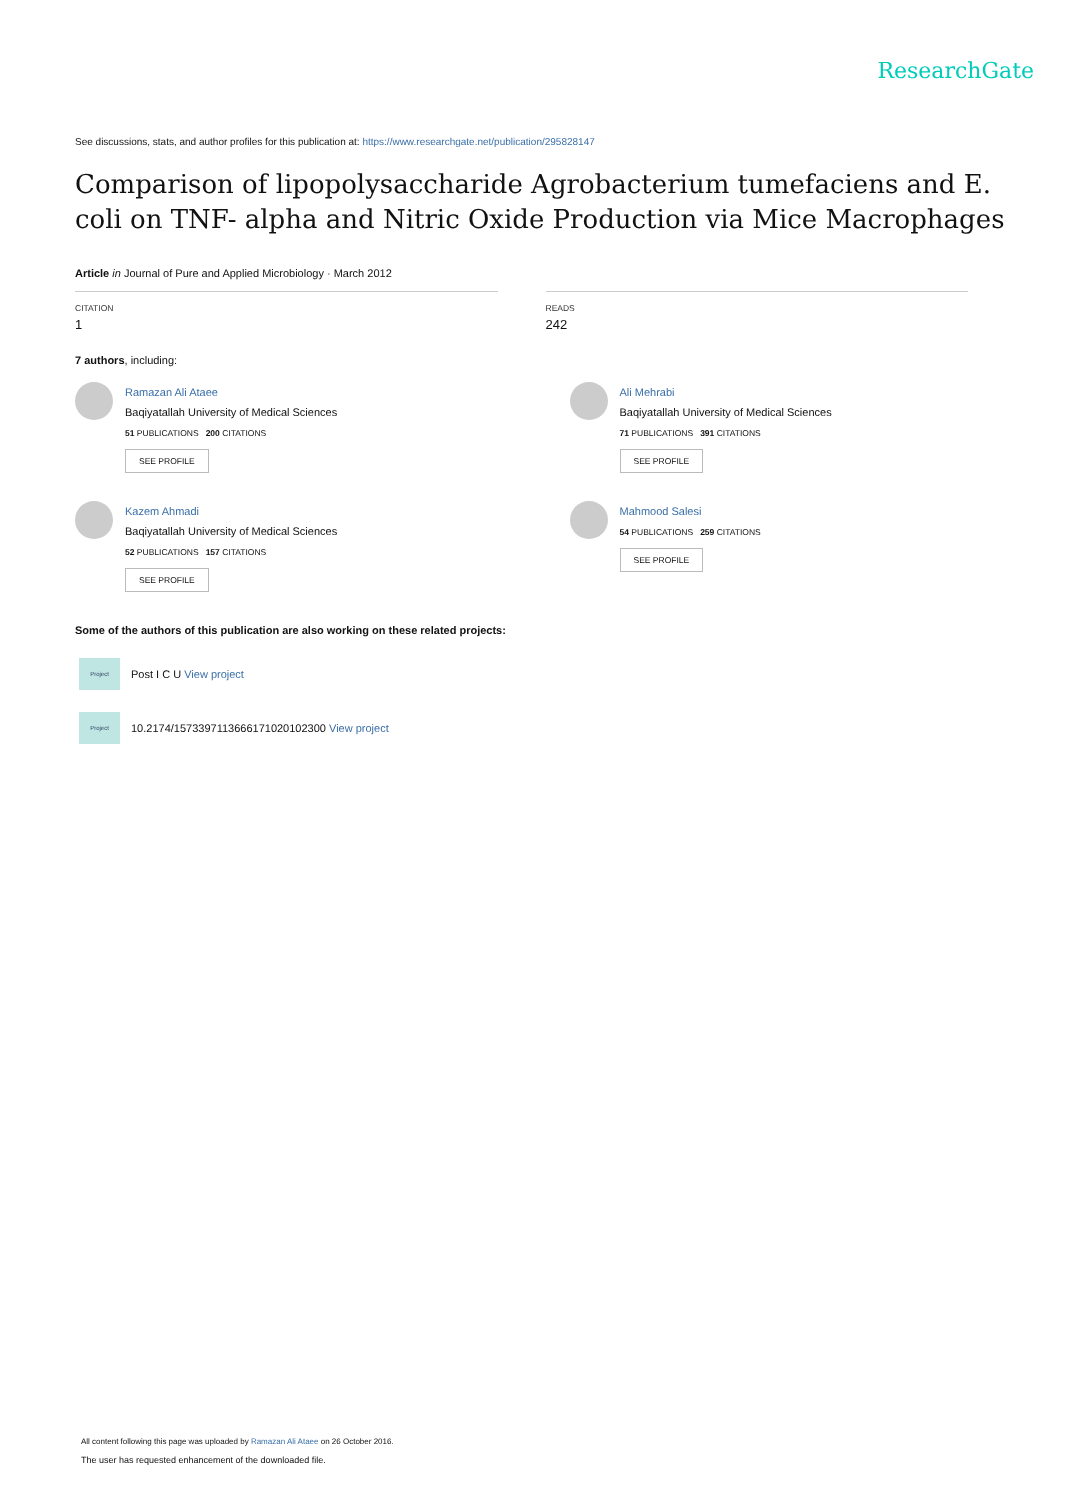ResearchGate
See discussions, stats, and author profiles for this publication at: https://www.researchgate.net/publication/295828147
Comparison of lipopolysaccharide Agrobacterium tumefaciens and E. coli on TNF- alpha and Nitric Oxide Production via Mice Macrophages
Article in Journal of Pure and Applied Microbiology · March 2012
CITATION
1
READS
242
7 authors, including:
Ramazan Ali Ataee
Baqiyatallah University of Medical Sciences
51 PUBLICATIONS 200 CITATIONS
SEE PROFILE
Kazem Ahmadi
Baqiyatallah University of Medical Sciences
52 PUBLICATIONS 157 CITATIONS
SEE PROFILE
Ali Mehrabi
Baqiyatallah University of Medical Sciences
71 PUBLICATIONS 391 CITATIONS
SEE PROFILE
Mahmood Salesi
54 PUBLICATIONS 259 CITATIONS
SEE PROFILE
Some of the authors of this publication are also working on these related projects:
Project Post I C U View project
Project 10.2174/1573397113666171020102300 View project
All content following this page was uploaded by Ramazan Ali Ataee on 26 October 2016.
The user has requested enhancement of the downloaded file.